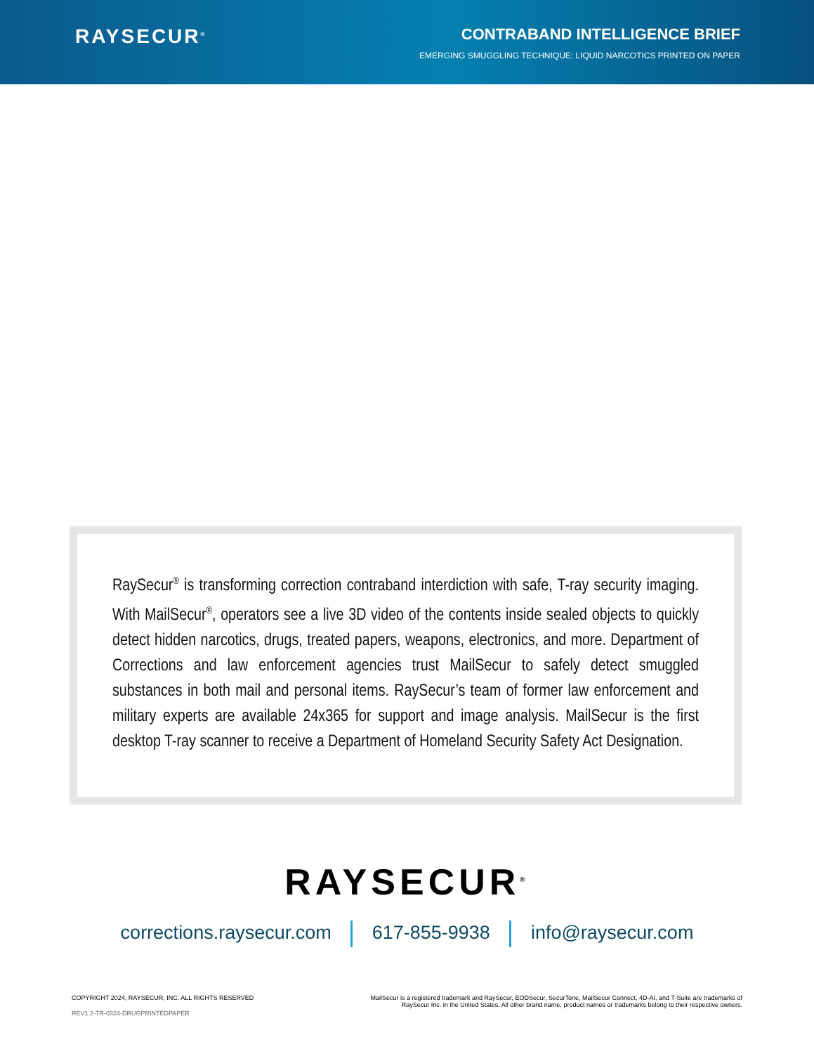RAYSECUR<sup>®</sup>
CONTRABAND INTELLIGENCE BRIEF
EMERGING SMUGGLING TECHNIQUE: LIQUID NARCOTICS PRINTED ON PAPER
RaySecur<sup>®</sup> is transforming correction contraband interdiction with safe, T-ray security imaging. With MailSecur<sup>®</sup>, operators see a live 3D video of the contents inside sealed objects to quickly detect hidden narcotics, drugs, treated papers, weapons, electronics, and more. Department of Corrections and law enforcement agencies trust MailSecur to safely detect smuggled substances in both mail and personal items. RaySecur’s team of former law enforcement and military experts are available 24x365 for support and image analysis. MailSecur is the first desktop T-ray scanner to receive a Department of Homeland Security Safety Act Designation.
RAYSECUR<sup>®</sup>
corrections.raysecur.com 617-855-9938 info@raysecur.com
COPYRIGHT 2024, RAYSECUR, INC. ALL RIGHTS RESERVED
REV1.2-TR-0324-DRUGPRINTEDPAPER
MailSecur is a registered trademark and RaySecur, EODSecur, SecurTone, MailSecur Connect, 4D-AI, and T-Suite are trademarks of
RaySecur Inc. in the United States. All other brand name, product names or trademarks belong to their respective owners.